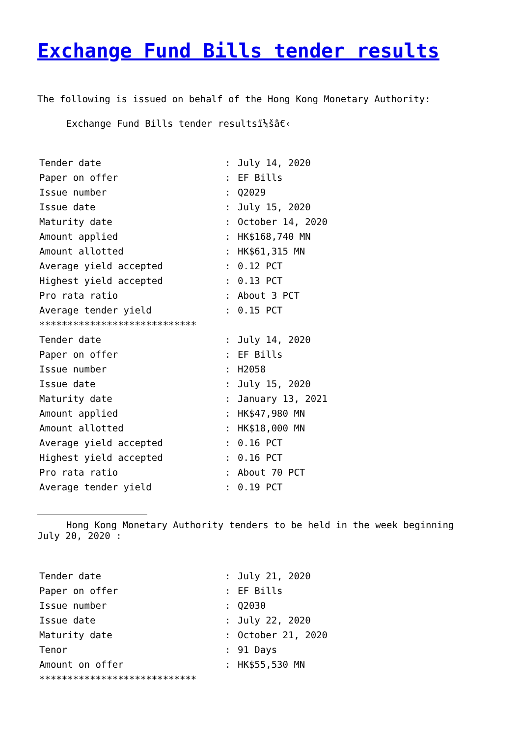Exchange Fund Bills tender results
The following is issued on behalf of the Hong Kong Monetary Authority:
Exchange Fund Bills tender resultsï¼šâ€‹
| Tender date | : | July 14, 2020 |
| Paper on offer | : | EF Bills |
| Issue number | : | Q2029 |
| Issue date | : | July 15, 2020 |
| Maturity date | : | October 14, 2020 |
| Amount applied | : | HK$168,740 MN |
| Amount allotted | : | HK$61,315 MN |
| Average yield accepted | : | 0.12 PCT |
| Highest yield accepted | : | 0.13 PCT |
| Pro rata ratio | : | About 3 PCT |
| Average tender yield | : | 0.15 PCT |
| **************************** | | |
| Tender date | : | July 14, 2020 |
| Paper on offer | : | EF Bills |
| Issue number | : | H2058 |
| Issue date | : | July 15, 2020 |
| Maturity date | : | January 13, 2021 |
| Amount applied | : | HK$47,980 MN |
| Amount allotted | : | HK$18,000 MN |
| Average yield accepted | : | 0.16 PCT |
| Highest yield accepted | : | 0.16 PCT |
| Pro rata ratio | : | About 70 PCT |
| Average tender yield | : | 0.19 PCT |
Hong Kong Monetary Authority tenders to be held in the week beginning
July 20, 2020 :
| Tender date | : | July 21, 2020 |
| Paper on offer | : | EF Bills |
| Issue number | : | Q2030 |
| Issue date | : | July 22, 2020 |
| Maturity date | : | October 21, 2020 |
| Tenor | : | 91 Days |
| Amount on offer | : | HK$55,530 MN |
| **************************** | | |